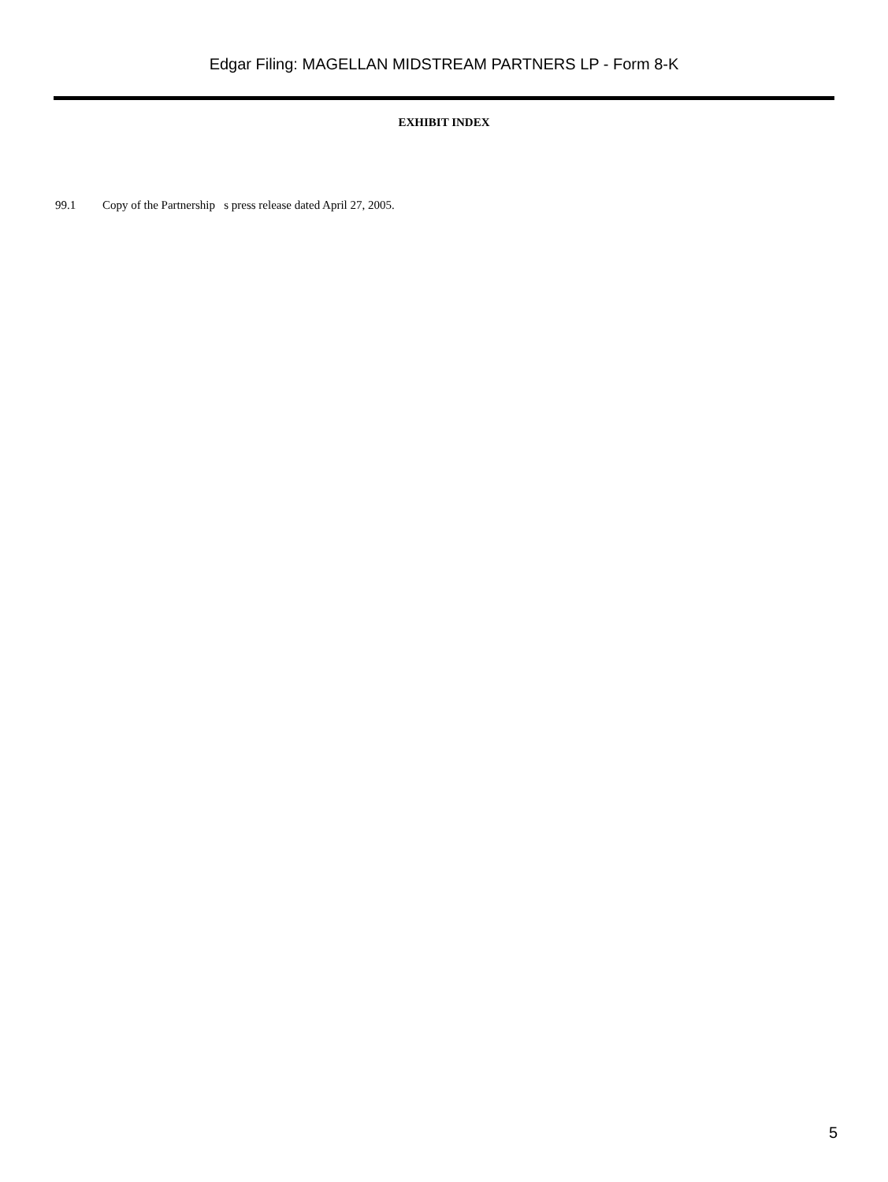Edgar Filing: MAGELLAN MIDSTREAM PARTNERS LP - Form 8-K
EXHIBIT INDEX
99.1 Copy of the Partnership s press release dated April 27, 2005.
5